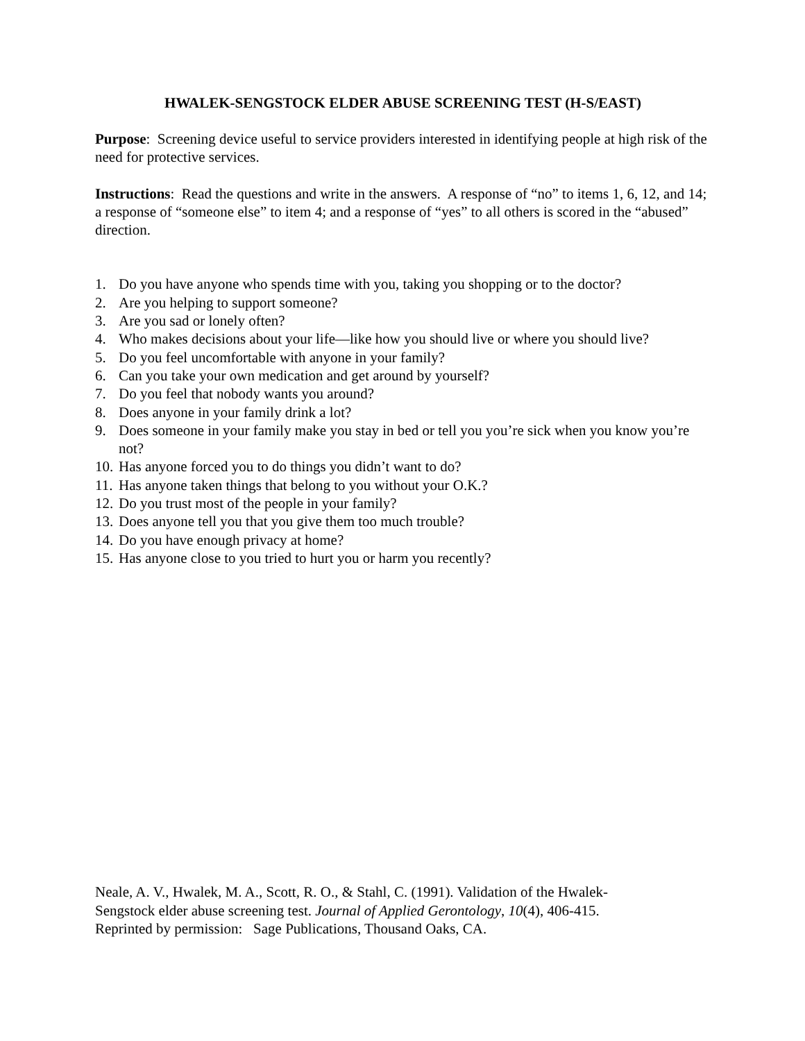HWALEK-SENGSTOCK ELDER ABUSE SCREENING TEST (H-S/EAST)
Purpose: Screening device useful to service providers interested in identifying people at high risk of the need for protective services.
Instructions: Read the questions and write in the answers. A response of “no” to items 1, 6, 12, and 14; a response of “someone else” to item 4; and a response of “yes” to all others is scored in the “abused” direction.
1. Do you have anyone who spends time with you, taking you shopping or to the doctor?
2. Are you helping to support someone?
3. Are you sad or lonely often?
4. Who makes decisions about your life—like how you should live or where you should live?
5. Do you feel uncomfortable with anyone in your family?
6. Can you take your own medication and get around by yourself?
7. Do you feel that nobody wants you around?
8. Does anyone in your family drink a lot?
9. Does someone in your family make you stay in bed or tell you you’re sick when you know you’re not?
10. Has anyone forced you to do things you didn’t want to do?
11. Has anyone taken things that belong to you without your O.K.?
12. Do you trust most of the people in your family?
13. Does anyone tell you that you give them too much trouble?
14. Do you have enough privacy at home?
15. Has anyone close to you tried to hurt you or harm you recently?
Neale, A. V., Hwalek, M. A., Scott, R. O., & Stahl, C. (1991). Validation of the Hwalek-
Sengstock elder abuse screening test. Journal of Applied Gerontology, 10(4), 406-415.
Reprinted by permission: Sage Publications, Thousand Oaks, CA.